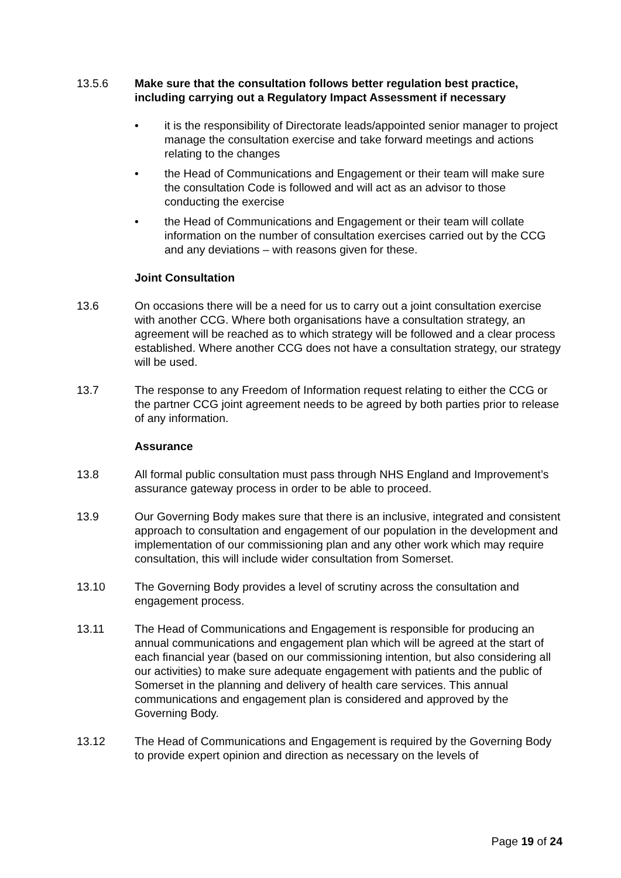13.5.6 Make sure that the consultation follows better regulation best practice, including carrying out a Regulatory Impact Assessment if necessary
• it is the responsibility of Directorate leads/appointed senior manager to project manage the consultation exercise and take forward meetings and actions relating to the changes
• the Head of Communications and Engagement or their team will make sure the consultation Code is followed and will act as an advisor to those conducting the exercise
• the Head of Communications and Engagement or their team will collate information on the number of consultation exercises carried out by the CCG and any deviations – with reasons given for these.
Joint Consultation
13.6 On occasions there will be a need for us to carry out a joint consultation exercise with another CCG. Where both organisations have a consultation strategy, an agreement will be reached as to which strategy will be followed and a clear process established. Where another CCG does not have a consultation strategy, our strategy will be used.
13.7 The response to any Freedom of Information request relating to either the CCG or the partner CCG joint agreement needs to be agreed by both parties prior to release of any information.
Assurance
13.8 All formal public consultation must pass through NHS England and Improvement’s assurance gateway process in order to be able to proceed.
13.9 Our Governing Body makes sure that there is an inclusive, integrated and consistent approach to consultation and engagement of our population in the development and implementation of our commissioning plan and any other work which may require consultation, this will include wider consultation from Somerset.
13.10 The Governing Body provides a level of scrutiny across the consultation and engagement process.
13.11 The Head of Communications and Engagement is responsible for producing an annual communications and engagement plan which will be agreed at the start of each financial year (based on our commissioning intention, but also considering all our activities) to make sure adequate engagement with patients and the public of Somerset in the planning and delivery of health care services. This annual communications and engagement plan is considered and approved by the Governing Body.
13.12 The Head of Communications and Engagement is required by the Governing Body to provide expert opinion and direction as necessary on the levels of
Page 19 of 24